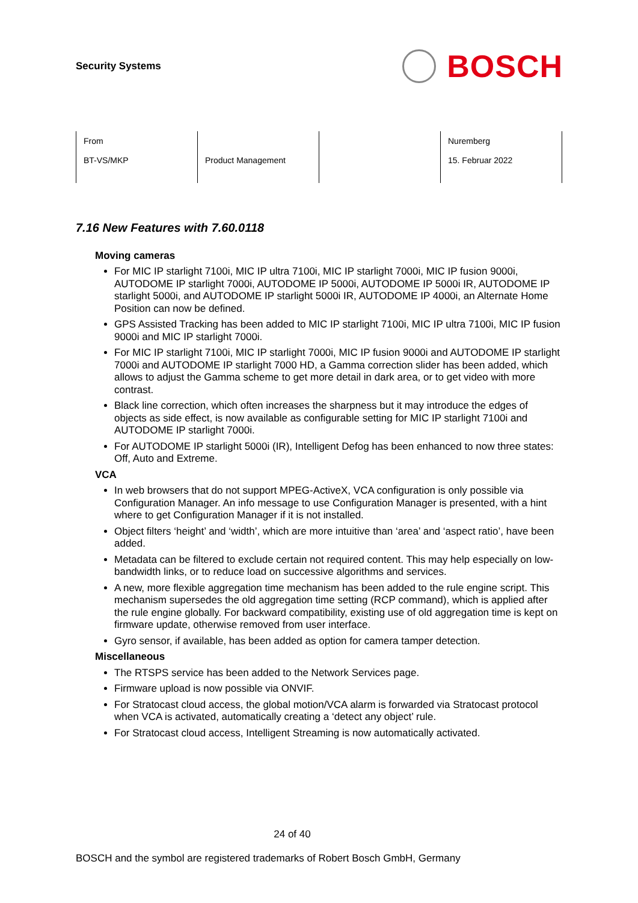Security Systems
BOSCH
| From BT-VS/MKP | Product Management | | Nuremberg 15. Februar 2022 |
7.16 New Features with 7.60.0118
Moving cameras
For MIC IP starlight 7100i, MIC IP ultra 7100i, MIC IP starlight 7000i, MIC IP fusion 9000i, AUTODOME IP starlight 7000i, AUTODOME IP 5000i, AUTODOME IP 5000i IR, AUTODOME IP starlight 5000i, and AUTODOME IP starlight 5000i IR, AUTODOME IP 4000i, an Alternate Home Position can now be defined.
GPS Assisted Tracking has been added to MIC IP starlight 7100i, MIC IP ultra 7100i, MIC IP fusion 9000i and MIC IP starlight 7000i.
For MIC IP starlight 7100i, MIC IP starlight 7000i, MIC IP fusion 9000i and AUTODOME IP starlight 7000i and AUTODOME IP starlight 7000 HD, a Gamma correction slider has been added, which allows to adjust the Gamma scheme to get more detail in dark area, or to get video with more contrast.
Black line correction, which often increases the sharpness but it may introduce the edges of objects as side effect, is now available as configurable setting for MIC IP starlight 7100i and AUTODOME IP starlight 7000i.
For AUTODOME IP starlight 5000i (IR), Intelligent Defog has been enhanced to now three states: Off, Auto and Extreme.
VCA
In web browsers that do not support MPEG-ActiveX, VCA configuration is only possible via Configuration Manager. An info message to use Configuration Manager is presented, with a hint where to get Configuration Manager if it is not installed.
Object filters ‘height’ and ‘width’, which are more intuitive than ‘area’ and ‘aspect ratio’, have been added.
Metadata can be filtered to exclude certain not required content. This may help especially on low-bandwidth links, or to reduce load on successive algorithms and services.
A new, more flexible aggregation time mechanism has been added to the rule engine script. This mechanism supersedes the old aggregation time setting (RCP command), which is applied after the rule engine globally. For backward compatibility, existing use of old aggregation time is kept on firmware update, otherwise removed from user interface.
Gyro sensor, if available, has been added as option for camera tamper detection.
Miscellaneous
The RTSPS service has been added to the Network Services page.
Firmware upload is now possible via ONVIF.
For Stratocast cloud access, the global motion/VCA alarm is forwarded via Stratocast protocol when VCA is activated, automatically creating a ‘detect any object’ rule.
For Stratocast cloud access, Intelligent Streaming is now automatically activated.
24 of 40
BOSCH and the symbol are registered trademarks of Robert Bosch GmbH, Germany